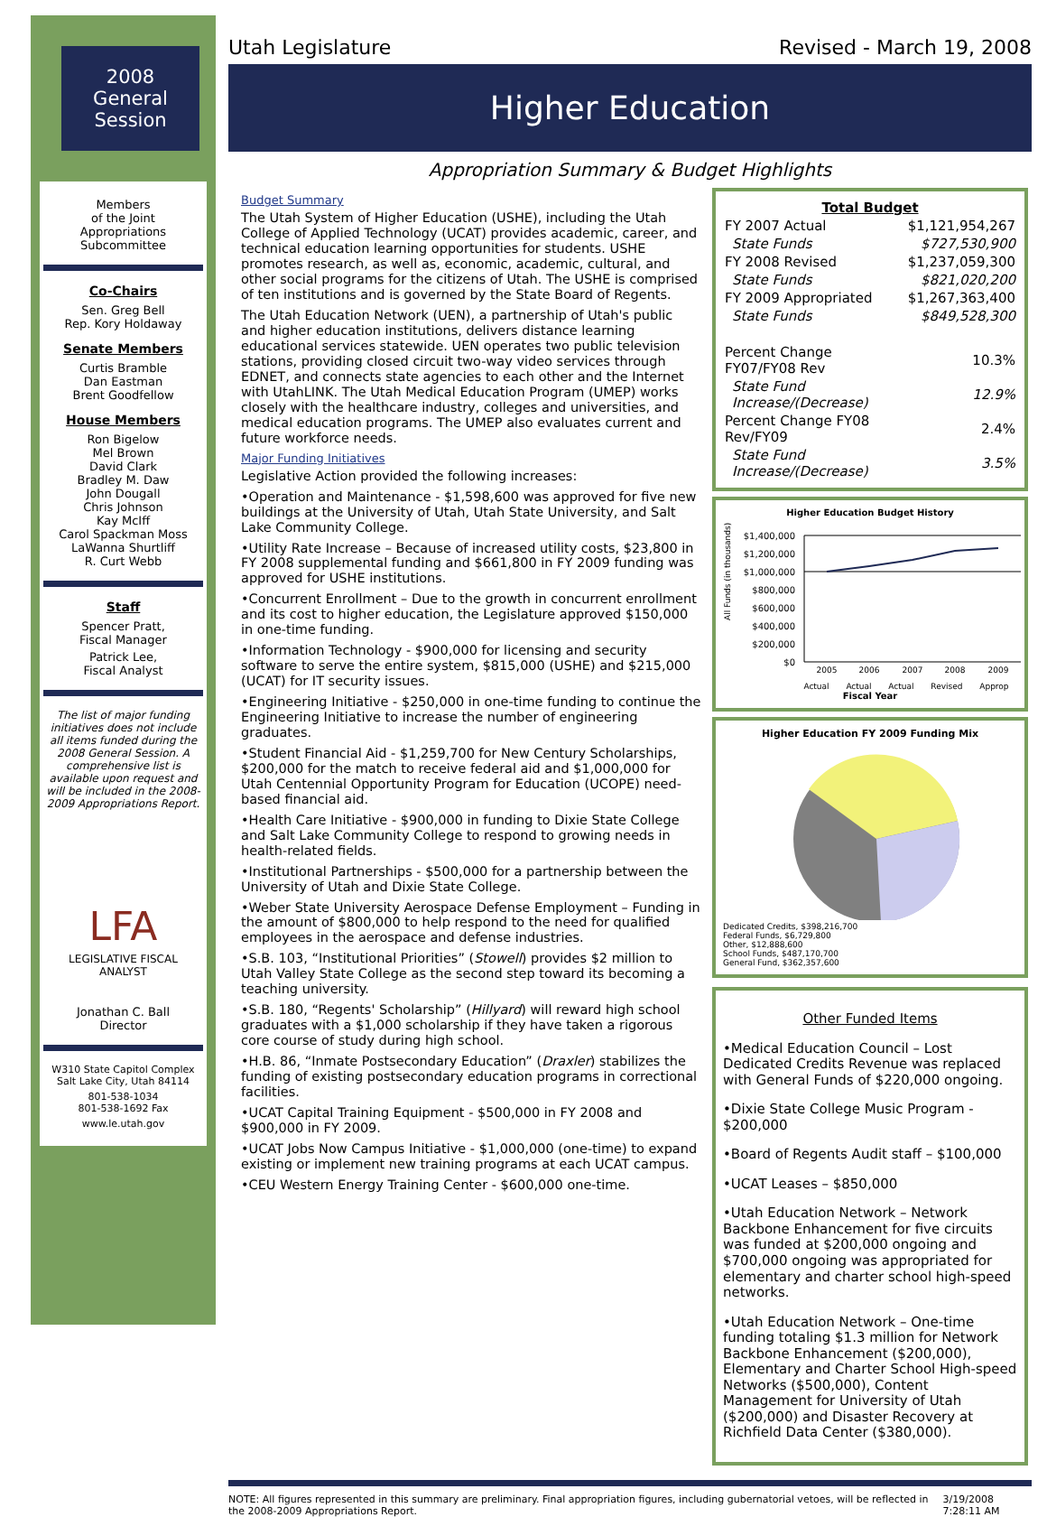2008
General
Session
Members
of the Joint
Appropriations
Subcommittee
Co-Chairs
Sen. Greg Bell
Rep. Kory Holdaway
Senate Members
Curtis Bramble
Dan Eastman
Brent Goodfellow
House Members
Ron Bigelow
Mel Brown
David Clark
Bradley M. Daw
John Dougall
Chris Johnson
Kay McIff
Carol Spackman Moss
LaWanna Shurtliff
R. Curt Webb
Staff
Spencer Pratt,
Fiscal Manager
Patrick Lee,
Fiscal Analyst
The list of major funding initiatives does not include all items funded during the 2008 General Session. A comprehensive list is available upon request and will be included in the 2008-2009 Appropriations Report.
LFA
LEGISLATIVE FISCAL ANALYST
Jonathan C. Ball
Director
W310 State Capitol Complex
Salt Lake City, Utah 84114
801-538-1034
801-538-1692 Fax
www.le.utah.gov
Utah Legislature Revised - March 19, 2008
Higher Education
Appropriation Summary & Budget Highlights
Budget Summary
The Utah System of Higher Education (USHE), including the Utah College of Applied Technology (UCAT) provides academic, career, and technical education learning opportunities for students. USHE promotes research, as well as, economic, academic, cultural, and other social programs for the citizens of Utah. The USHE is comprised of ten institutions and is governed by the State Board of Regents.
The Utah Education Network (UEN), a partnership of Utah's public and higher education institutions, delivers distance learning educational services statewide. UEN operates two public television stations, providing closed circuit two-way video services through EDNET, and connects state agencies to each other and the Internet with UtahLINK. The Utah Medical Education Program (UMEP) works closely with the healthcare industry, colleges and universities, and medical education programs. The UMEP also evaluates current and future workforce needs.
Major Funding Initiatives
Legislative Action provided the following increases:
•Operation and Maintenance - $1,598,600 was approved for five new buildings at the University of Utah, Utah State University, and Salt Lake Community College.
•Utility Rate Increase – Because of increased utility costs, $23,800 in FY 2008 supplemental funding and $661,800 in FY 2009 funding was approved for USHE institutions.
•Concurrent Enrollment – Due to the growth in concurrent enrollment and its cost to higher education, the Legislature approved $150,000 in one-time funding.
•Information Technology - $900,000 for licensing and security software to serve the entire system, $815,000 (USHE) and $215,000 (UCAT) for IT security issues.
•Engineering Initiative - $250,000 in one-time funding to continue the Engineering Initiative to increase the number of engineering graduates.
•Student Financial Aid - $1,259,700 for New Century Scholarships, $200,000 for the match to receive federal aid and $1,000,000 for Utah Centennial Opportunity Program for Education (UCOPE) need-based financial aid.
•Health Care Initiative - $900,000 in funding to Dixie State College and Salt Lake Community College to respond to growing needs in health-related fields.
•Institutional Partnerships - $500,000 for a partnership between the University of Utah and Dixie State College.
•Weber State University Aerospace Defense Employment – Funding in the amount of $800,000 to help respond to the need for qualified employees in the aerospace and defense industries.
•S.B. 103, “Institutional Priorities” (Stowell) provides $2 million to Utah Valley State College as the second step toward its becoming a teaching university.
•S.B. 180, “Regents' Scholarship” (Hillyard) will reward high school graduates with a $1,000 scholarship if they have taken a rigorous core course of study during high school.
•H.B. 86, “Inmate Postsecondary Education” (Draxler) stabilizes the funding of existing postsecondary education programs in correctional facilities.
•UCAT Capital Training Equipment - $500,000 in FY 2008 and $900,000 in FY 2009.
•UCAT Jobs Now Campus Initiative - $1,000,000 (one-time) to expand existing or implement new training programs at each UCAT campus.
•CEU Western Energy Training Center - $600,000 one-time.
| Total Budget | |
| --- | --- |
| FY 2007 Actual | $1,121,954,267 |
| State Funds | $727,530,900 |
| FY 2008 Revised | $1,237,059,300 |
| State Funds | $821,020,200 |
| FY 2009 Appropriated | $1,267,363,400 |
| State Funds | $849,528,300 |
| Percent Change FY07/FY08 Rev | 10.3% |
| State Fund Increase/(Decrease) | 12.9% |
| Percent Change FY08 Rev/FY09 | 2.4% |
| State Fund Increase/(Decrease) | 3.5% |
Higher Education Budget History
All Funds (in thousands)
$1,400,000
$1,200,000
$1,000,000
$800,000
$600,000
$400,000
$200,000
$0
2005
2006
2007
2008
2009
Actual Actual Actual Revised Approp
Fiscal Year
Higher Education FY 2009 Funding Mix
Dedicated Credits, $398,216,700
Federal Funds, $6,729,800
Other, $12,888,600
School Funds, $487,170,700
General Fund, $362,357,600
Other Funded Items
•Medical Education Council – Lost Dedicated Credits Revenue was replaced with General Funds of $220,000 ongoing.
•Dixie State College Music Program - $200,000
•Board of Regents Audit staff – $100,000
•UCAT Leases – $850,000
•Utah Education Network – Network Backbone Enhancement for five circuits was funded at $200,000 ongoing and $700,000 ongoing was appropriated for elementary and charter school high-speed networks.
•Utah Education Network – One-time funding totaling $1.3 million for Network Backbone Enhancement ($200,000), Elementary and Charter School High-speed Networks ($500,000), Content Management for University of Utah ($200,000) and Disaster Recovery at Richfield Data Center ($380,000).
NOTE: All figures represented in this summary are preliminary. Final appropriation figures, including gubernatorial vetoes, will be reflected in the 2008-2009 Appropriations Report. 3/19/2008 7:28:11 AM